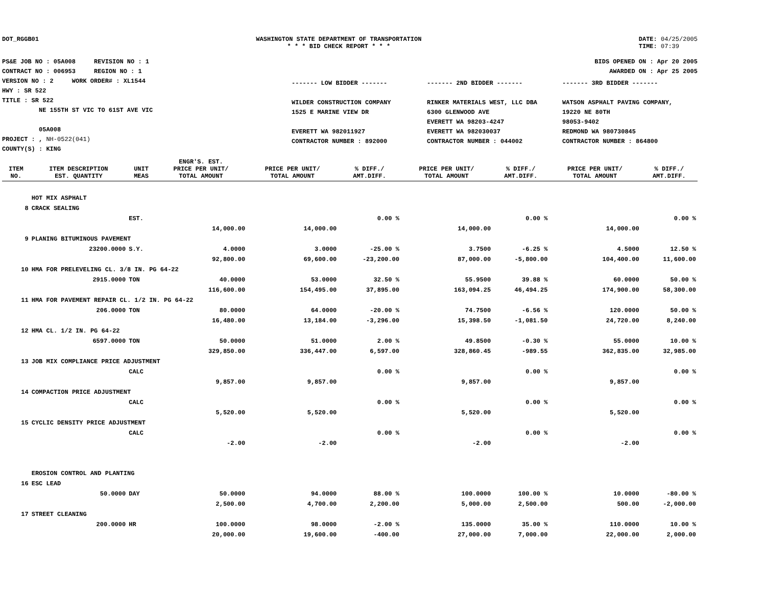DOT_RGGB01 WASHINGTON STATE DEPARTMENT OF TRANSPORTATION
* * * BID CHECK REPORT * * *
DATE: 04/25/2005
TIME: 07:39
PS&E JOB NO : 05A008 REVISION NO : 1
CONTRACT NO : 006953 REGION NO : 1
VERSION NO : 2 WORK ORDER# : XL1544
HWY : SR 522
TITLE : SR 522
NE 155TH ST VIC TO 61ST AVE VIC
05A008
PROJECT : , NH-0522(041)
COUNTY(S) : KING
BIDS OPENED ON : Apr 20 2005
AWARDED ON : Apr 25 2005
------- LOW BIDDER -------
WILDER CONSTRUCTION COMPANY
1525 E MARINE VIEW DR
EVERETT WA 982011927
CONTRACTOR NUMBER : 892000
------- 2ND BIDDER -------
RINKER MATERIALS WEST, LLC DBA
6300 GLENWOOD AVE
EVERETT WA 98203-4247
EVERETT WA 982030037
CONTRACTOR NUMBER : 044002
------- 3RD BIDDER -------
WATSON ASPHALT PAVING COMPANY,
19220 NE 80TH
98053-9402
REDMOND WA 980730845
CONTRACTOR NUMBER : 864800
| ITEM NO. | ITEM DESCRIPTION EST. QUANTITY | UNIT MEAS | ENGR'S. EST. PRICE PER UNIT/ TOTAL AMOUNT | PRICE PER UNIT/ TOTAL AMOUNT | % DIFF./ AMT.DIFF. | PRICE PER UNIT/ TOTAL AMOUNT | % DIFF./ AMT.DIFF. | PRICE PER UNIT/ TOTAL AMOUNT | % DIFF./ AMT.DIFF. |
| --- | --- | --- | --- | --- | --- | --- | --- | --- | --- |
| | HOT MIX ASPHALT | | | | | | | | |
| 8 | CRACK SEALING | | | | | | | | |
| | | EST. | | | 0.00 % | | 0.00 % | | 0.00 % |
| | | | 14,000.00 | 14,000.00 | | 14,000.00 | | 14,000.00 | |
| 9 | PLANING BITUMINOUS PAVEMENT | | | | | | | | |
| | 23200.0000 | S.Y. | 4.0000 | 3.0000 | -25.00 % | 3.7500 | -6.25 % | 4.5000 | 12.50 % |
| | | | 92,800.00 | 69,600.00 | -23,200.00 | 87,000.00 | -5,800.00 | 104,400.00 | 11,600.00 |
| 10 | HMA FOR PRELEVELING CL. 3/8 IN. PG 64-22 | | | | | | | | |
| | 2915.0000 | TON | 40.0000 | 53.0000 | 32.50 % | 55.9500 | 39.88 % | 60.0000 | 50.00 % |
| | | | 116,600.00 | 154,495.00 | 37,895.00 | 163,094.25 | 46,494.25 | 174,900.00 | 58,300.00 |
| 11 | HMA FOR PAVEMENT REPAIR CL. 1/2 IN. PG 64-22 | | | | | | | | |
| | 206.0000 | TON | 80.0000 | 64.0000 | -20.00 % | 74.7500 | -6.56 % | 120.0000 | 50.00 % |
| | | | 16,480.00 | 13,184.00 | -3,296.00 | 15,398.50 | -1,081.50 | 24,720.00 | 8,240.00 |
| 12 | HMA CL. 1/2 IN. PG 64-22 | | | | | | | | |
| | 6597.0000 | TON | 50.0000 | 51.0000 | 2.00 % | 49.8500 | -0.30 % | 55.0000 | 10.00 % |
| | | | 329,850.00 | 336,447.00 | 6,597.00 | 328,860.45 | -989.55 | 362,835.00 | 32,985.00 |
| 13 | JOB MIX COMPLIANCE PRICE ADJUSTMENT | | | | | | | | |
| | | CALC | | | 0.00 % | | 0.00 % | | 0.00 % |
| | | | 9,857.00 | 9,857.00 | | 9,857.00 | | 9,857.00 | |
| 14 | COMPACTION PRICE ADJUSTMENT | | | | | | | | |
| | | CALC | | | 0.00 % | | 0.00 % | | 0.00 % |
| | | | 5,520.00 | 5,520.00 | | 5,520.00 | | 5,520.00 | |
| 15 | CYCLIC DENSITY PRICE ADJUSTMENT | | | | | | | | |
| | | CALC | | | 0.00 % | | 0.00 % | | 0.00 % |
| | | | -2.00 | -2.00 | | -2.00 | | -2.00 | |
| | EROSION CONTROL AND PLANTING | | | | | | | | |
| 16 | ESC LEAD | | | | | | | | |
| | 50.0000 | DAY | 50.0000 | 94.0000 | 88.00 % | 100.0000 | 100.00 % | 10.0000 | -80.00 % |
| | | | 2,500.00 | 4,700.00 | 2,200.00 | 5,000.00 | 2,500.00 | 500.00 | -2,000.00 |
| 17 | STREET CLEANING | | | | | | | | |
| | 200.0000 | HR | 100.0000 | 98.0000 | -2.00 % | 135.0000 | 35.00 % | 110.0000 | 10.00 % |
| | | | 20,000.00 | 19,600.00 | -400.00 | 27,000.00 | 7,000.00 | 22,000.00 | 2,000.00 |